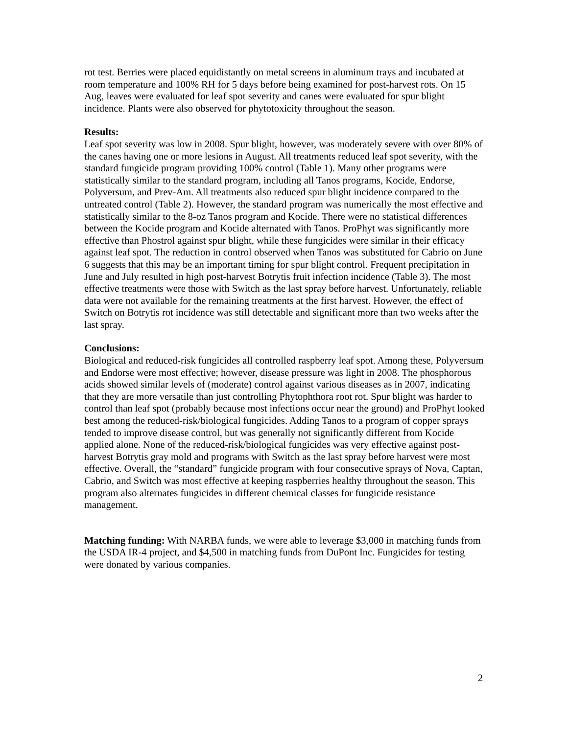rot test. Berries were placed equidistantly on metal screens in aluminum trays and incubated at room temperature and 100% RH for 5 days before being examined for post-harvest rots. On 15 Aug, leaves were evaluated for leaf spot severity and canes were evaluated for spur blight incidence. Plants were also observed for phytotoxicity throughout the season.
Results:
Leaf spot severity was low in 2008. Spur blight, however, was moderately severe with over 80% of the canes having one or more lesions in August. All treatments reduced leaf spot severity, with the standard fungicide program providing 100% control (Table 1). Many other programs were statistically similar to the standard program, including all Tanos programs, Kocide, Endorse, Polyversum, and Prev-Am. All treatments also reduced spur blight incidence compared to the untreated control (Table 2). However, the standard program was numerically the most effective and statistically similar to the 8-oz Tanos program and Kocide. There were no statistical differences between the Kocide program and Kocide alternated with Tanos. ProPhyt was significantly more effective than Phostrol against spur blight, while these fungicides were similar in their efficacy against leaf spot. The reduction in control observed when Tanos was substituted for Cabrio on June 6 suggests that this may be an important timing for spur blight control. Frequent precipitation in June and July resulted in high post-harvest Botrytis fruit infection incidence (Table 3). The most effective treatments were those with Switch as the last spray before harvest. Unfortunately, reliable data were not available for the remaining treatments at the first harvest. However, the effect of Switch on Botrytis rot incidence was still detectable and significant more than two weeks after the last spray.
Conclusions:
Biological and reduced-risk fungicides all controlled raspberry leaf spot. Among these, Polyversum and Endorse were most effective; however, disease pressure was light in 2008. The phosphorous acids showed similar levels of (moderate) control against various diseases as in 2007, indicating that they are more versatile than just controlling Phytophthora root rot. Spur blight was harder to control than leaf spot (probably because most infections occur near the ground) and ProPhyt looked best among the reduced-risk/biological fungicides. Adding Tanos to a program of copper sprays tended to improve disease control, but was generally not significantly different from Kocide applied alone. None of the reduced-risk/biological fungicides was very effective against post-harvest Botrytis gray mold and programs with Switch as the last spray before harvest were most effective. Overall, the “standard” fungicide program with four consecutive sprays of Nova, Captan, Cabrio, and Switch was most effective at keeping raspberries healthy throughout the season. This program also alternates fungicides in different chemical classes for fungicide resistance management.
Matching funding: With NARBA funds, we were able to leverage $3,000 in matching funds from the USDA IR-4 project, and $4,500 in matching funds from DuPont Inc. Fungicides for testing were donated by various companies.
2